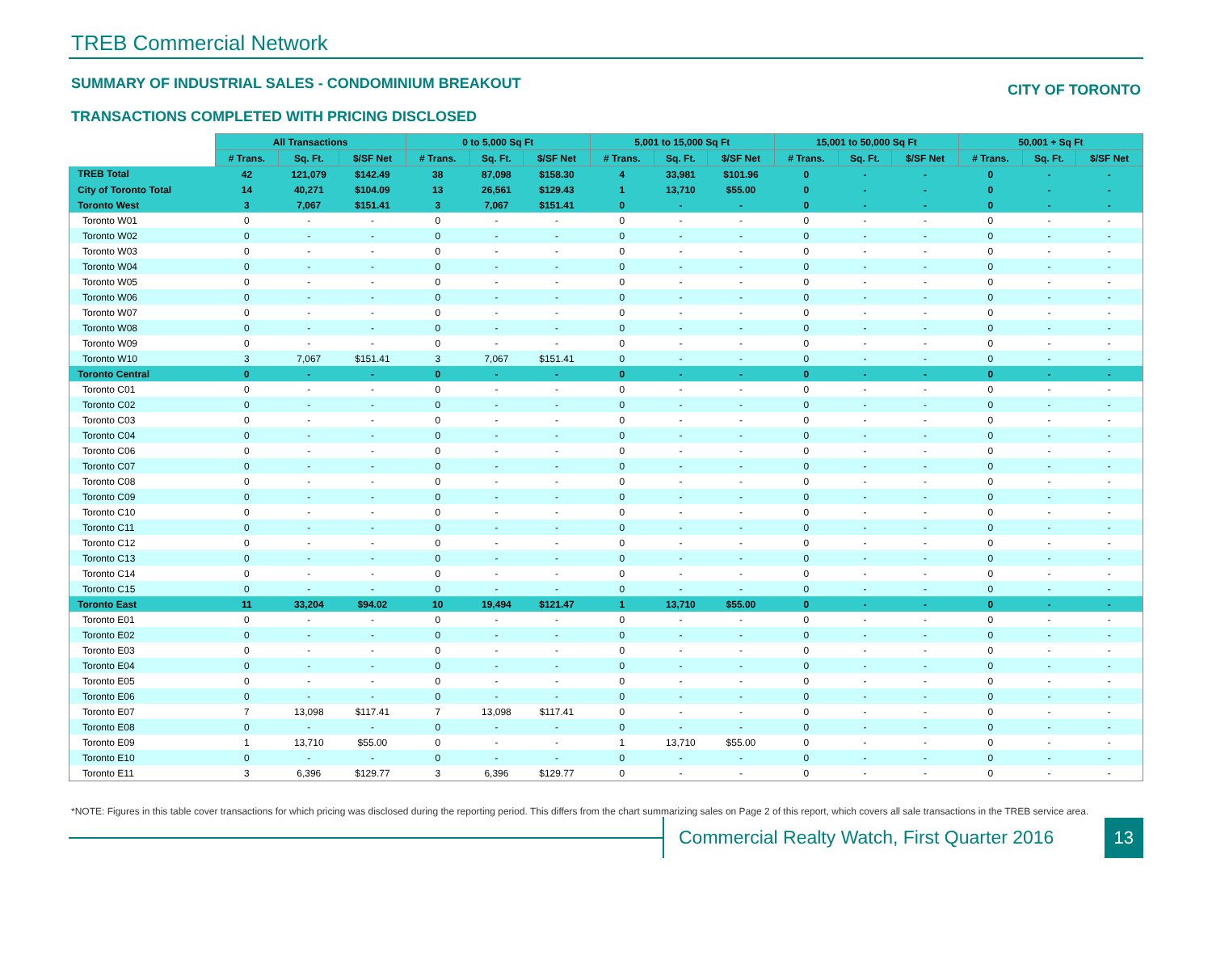TREB Commercial Network
SUMMARY OF INDUSTRIAL SALES - CONDOMINIUM BREAKOUT CITY OF TORONTO
TRANSACTIONS COMPLETED WITH PRICING DISCLOSED
| | All Transactions | | | 0 to 5,000 Sq Ft | | | 5,001 to 15,000 Sq Ft | | | 15,001 to 50,000 Sq Ft | | | 50,001 + Sq Ft | | |
| --- | --- | --- | --- | --- | --- | --- | --- | --- | --- | --- | --- | --- | --- | --- | --- |
| | # Trans. | Sq. Ft. | $/SF Net | # Trans. | Sq. Ft. | $/SF Net | # Trans. | Sq. Ft. | $/SF Net | # Trans. | Sq. Ft. | $/SF Net | # Trans. | Sq. Ft. | $/SF Net |
| TREB Total | 42 | 121,079 | $142.49 | 38 | 87,098 | $158.30 | 4 | 33,981 | $101.96 | 0 | - | - | 0 | - | - |
| City of Toronto Total | 14 | 40,271 | $104.09 | 13 | 26,561 | $129.43 | 1 | 13,710 | $55.00 | 0 | - | - | 0 | - | - |
| Toronto West | 3 | 7,067 | $151.41 | 3 | 7,067 | $151.41 | 0 | - | - | 0 | - | - | 0 | - | - |
| Toronto W01 | 0 | - | - | 0 | - | - | 0 | - | - | 0 | - | - | 0 | - | - |
| Toronto W02 | 0 | - | - | 0 | - | - | 0 | - | - | 0 | - | - | 0 | - | - |
| Toronto W03 | 0 | - | - | 0 | - | - | 0 | - | - | 0 | - | - | 0 | - | - |
| Toronto W04 | 0 | - | - | 0 | - | - | 0 | - | - | 0 | - | - | 0 | - | - |
| Toronto W05 | 0 | - | - | 0 | - | - | 0 | - | - | 0 | - | - | 0 | - | - |
| Toronto W06 | 0 | - | - | 0 | - | - | 0 | - | - | 0 | - | - | 0 | - | - |
| Toronto W07 | 0 | - | - | 0 | - | - | 0 | - | - | 0 | - | - | 0 | - | - |
| Toronto W08 | 0 | - | - | 0 | - | - | 0 | - | - | 0 | - | - | 0 | - | - |
| Toronto W09 | 0 | - | - | 0 | - | - | 0 | - | - | 0 | - | - | 0 | - | - |
| Toronto W10 | 3 | 7,067 | $151.41 | 3 | 7,067 | $151.41 | 0 | - | - | 0 | - | - | 0 | - | - |
| Toronto Central | 0 | - | - | 0 | - | - | 0 | - | - | 0 | - | - | 0 | - | - |
| Toronto C01 | 0 | - | - | 0 | - | - | 0 | - | - | 0 | - | - | 0 | - | - |
| Toronto C02 | 0 | - | - | 0 | - | - | 0 | - | - | 0 | - | - | 0 | - | - |
| Toronto C03 | 0 | - | - | 0 | - | - | 0 | - | - | 0 | - | - | 0 | - | - |
| Toronto C04 | 0 | - | - | 0 | - | - | 0 | - | - | 0 | - | - | 0 | - | - |
| Toronto C06 | 0 | - | - | 0 | - | - | 0 | - | - | 0 | - | - | 0 | - | - |
| Toronto C07 | 0 | - | - | 0 | - | - | 0 | - | - | 0 | - | - | 0 | - | - |
| Toronto C08 | 0 | - | - | 0 | - | - | 0 | - | - | 0 | - | - | 0 | - | - |
| Toronto C09 | 0 | - | - | 0 | - | - | 0 | - | - | 0 | - | - | 0 | - | - |
| Toronto C10 | 0 | - | - | 0 | - | - | 0 | - | - | 0 | - | - | 0 | - | - |
| Toronto C11 | 0 | - | - | 0 | - | - | 0 | - | - | 0 | - | - | 0 | - | - |
| Toronto C12 | 0 | - | - | 0 | - | - | 0 | - | - | 0 | - | - | 0 | - | - |
| Toronto C13 | 0 | - | - | 0 | - | - | 0 | - | - | 0 | - | - | 0 | - | - |
| Toronto C14 | 0 | - | - | 0 | - | - | 0 | - | - | 0 | - | - | 0 | - | - |
| Toronto C15 | 0 | - | - | 0 | - | - | 0 | - | - | 0 | - | - | 0 | - | - |
| Toronto East | 11 | 33,204 | $94.02 | 10 | 19,494 | $121.47 | 1 | 13,710 | $55.00 | 0 | - | - | 0 | - | - |
| Toronto E01 | 0 | - | - | 0 | - | - | 0 | - | - | 0 | - | - | 0 | - | - |
| Toronto E02 | 0 | - | - | 0 | - | - | 0 | - | - | 0 | - | - | 0 | - | - |
| Toronto E03 | 0 | - | - | 0 | - | - | 0 | - | - | 0 | - | - | 0 | - | - |
| Toronto E04 | 0 | - | - | 0 | - | - | 0 | - | - | 0 | - | - | 0 | - | - |
| Toronto E05 | 0 | - | - | 0 | - | - | 0 | - | - | 0 | - | - | 0 | - | - |
| Toronto E06 | 0 | - | - | 0 | - | - | 0 | - | - | 0 | - | - | 0 | - | - |
| Toronto E07 | 7 | 13,098 | $117.41 | 7 | 13,098 | $117.41 | 0 | - | - | 0 | - | - | 0 | - | - |
| Toronto E08 | 0 | - | - | 0 | - | - | 0 | - | - | 0 | - | - | 0 | - | - |
| Toronto E09 | 1 | 13,710 | $55.00 | 0 | - | - | 1 | 13,710 | $55.00 | 0 | - | - | 0 | - | - |
| Toronto E10 | 0 | - | - | 0 | - | - | 0 | - | - | 0 | - | - | 0 | - | - |
| Toronto E11 | 3 | 6,396 | $129.77 | 3 | 6,396 | $129.77 | 0 | - | - | 0 | - | - | 0 | - | - |
*NOTE: Figures in this table cover transactions for which pricing was disclosed during the reporting period. This differs from the chart summarizing sales on Page 2 of this report, which covers all sale transactions in the TREB service area.
Commercial Realty Watch, First Quarter 2016
13